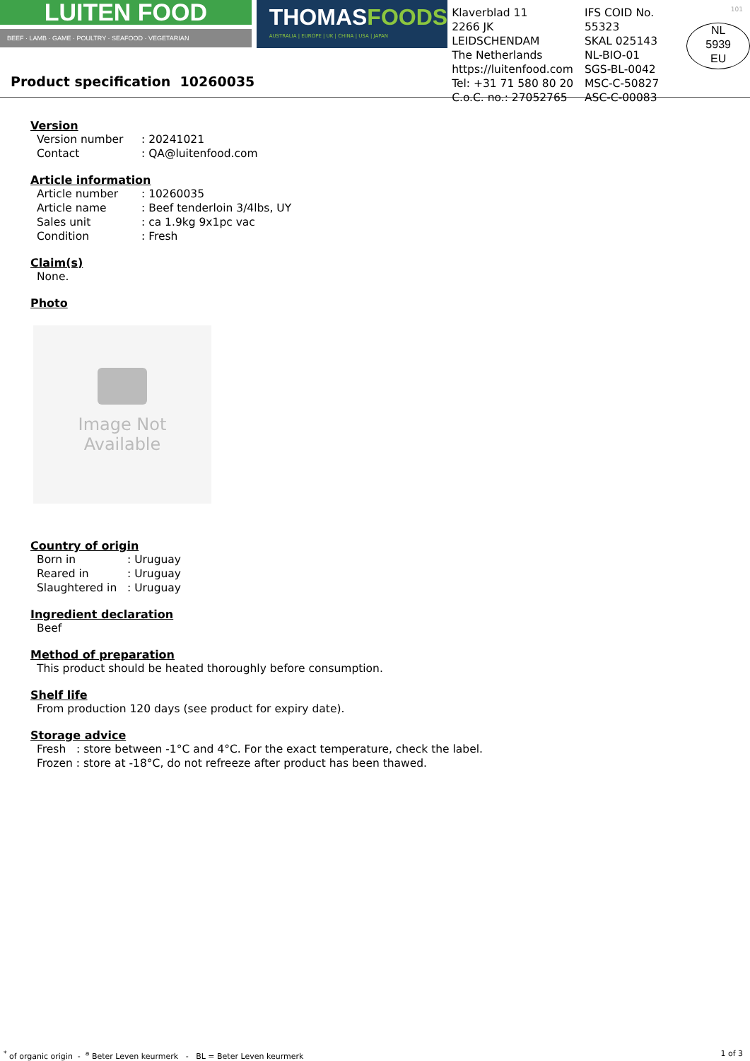LUITEN FOOD
BEEF · LAMB · GAME · POULTRY · SEAFOOD · VEGETARIAN
THOMASFOODS
AUSTRALIA | EUROPE | UK | CHINA | USA | JAPAN
Klaverblad 11
2266 JK LEIDSCHENDAM
The Netherlands
https://luitenfood.com
Tel: +31 71 580 80 20
C.o.C. no.: 27052765
IFS COID No. 55323
SKAL 025143
NL-BIO-01
SGS-BL-0042
MSC-C-50827
ASC-C-00083
NL
5939
EU
101
Product specification 10260035
Version
Version number: 20241021
Contact: QA@luitenfood.com
Article information
Article number: 10260035
Article name: Beef tenderloin 3/4lbs, UY
Sales unit: ca 1.9kg 9x1pc vac
Condition: Fresh
Claim(s)
None.
Photo
Image Not
Available
Country of origin
Born in: Uruguay
Reared in: Uruguay
Slaughtered in: Uruguay
Ingredient declaration
Beef
Method of preparation
This product should be heated thoroughly before consumption.
Shelf life
From production 120 days (see product for expiry date).
Storage advice
Fresh : store between -1°C and 4°C. For the exact temperature, check the label.
Frozen : store at -18°C, do not refreeze after product has been thawed.
<sup>*</sup> of organic origin - <sup>a</sup> Beter Leven keurmerk - BL = Beter Leven keurmerk
1 of 3